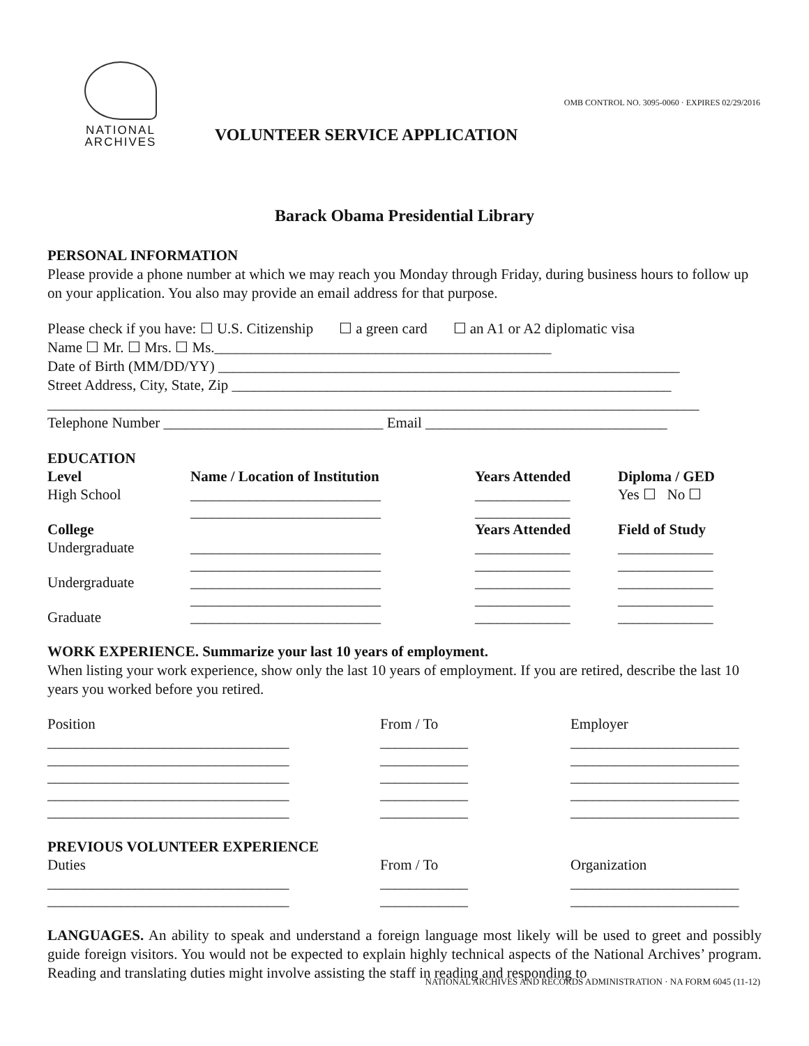OMB CONTROL NO. 3095-0060 · EXPIRES 02/29/2016
NATIONAL
ARCHIVES
VOLUNTEER SERVICE APPLICATION
Barack Obama Presidential Library
PERSONAL INFORMATION
Please provide a phone number at which we may reach you Monday through Friday, during business hours to follow up on your application. You also may provide an email address for that purpose.
Please check if you have: ☐ U.S. Citizenship ☐ a green card ☐ an A1 or A2 diplomatic visa
Name ☐ Mr. ☐ Mrs. ☐ Ms.______________________________________________
Date of Birth (MM/DD/YY) _______________________________________________________________
Street Address, City, State, Zip ____________________________________________________________
_________________________________________________________________________________________
Telephone Number ______________________________ Email _________________________________
EDUCATION
| Level | Name / Location of Institution | Years Attended | Diploma / GED |
| High School | __________________________ __________________________ | _____________ _____________ | Yes ☐ No ☐ |
| College | | Years Attended | Field of Study |
| Undergraduate | __________________________ __________________________ | _____________ _____________ | _____________ _____________ |
| Undergraduate | __________________________ __________________________ | _____________ _____________ | _____________ _____________ |
| Graduate | __________________________ | _____________ | _____________ |
WORK EXPERIENCE. Summarize your last 10 years of employment.
When listing your work experience, show only the last 10 years of employment. If you are retired, describe the last 10 years you worked before you retired.
| Position | From / To | Employer |
| _________________________________ _________________________________ _________________________________ _________________________________ _________________________________ | ____________ ____________ ____________ ____________ ____________ | _______________________ _______________________ _______________________ _______________________ _______________________ |
PREVIOUS VOLUNTEER EXPERIENCE
| Duties | From / To | Organization |
| _________________________________ _________________________________ | ____________ ____________ | _______________________ _______________________ |
LANGUAGES. An ability to speak and understand a foreign language most likely will be used to greet and possibly guide foreign visitors. You would not be expected to explain highly technical aspects of the National Archives’ program. Reading and translating duties might involve assisting the staff in reading and responding to
NATIONAL ARCHIVES AND RECORDS ADMINISTRATION · NA FORM 6045 (11-12)